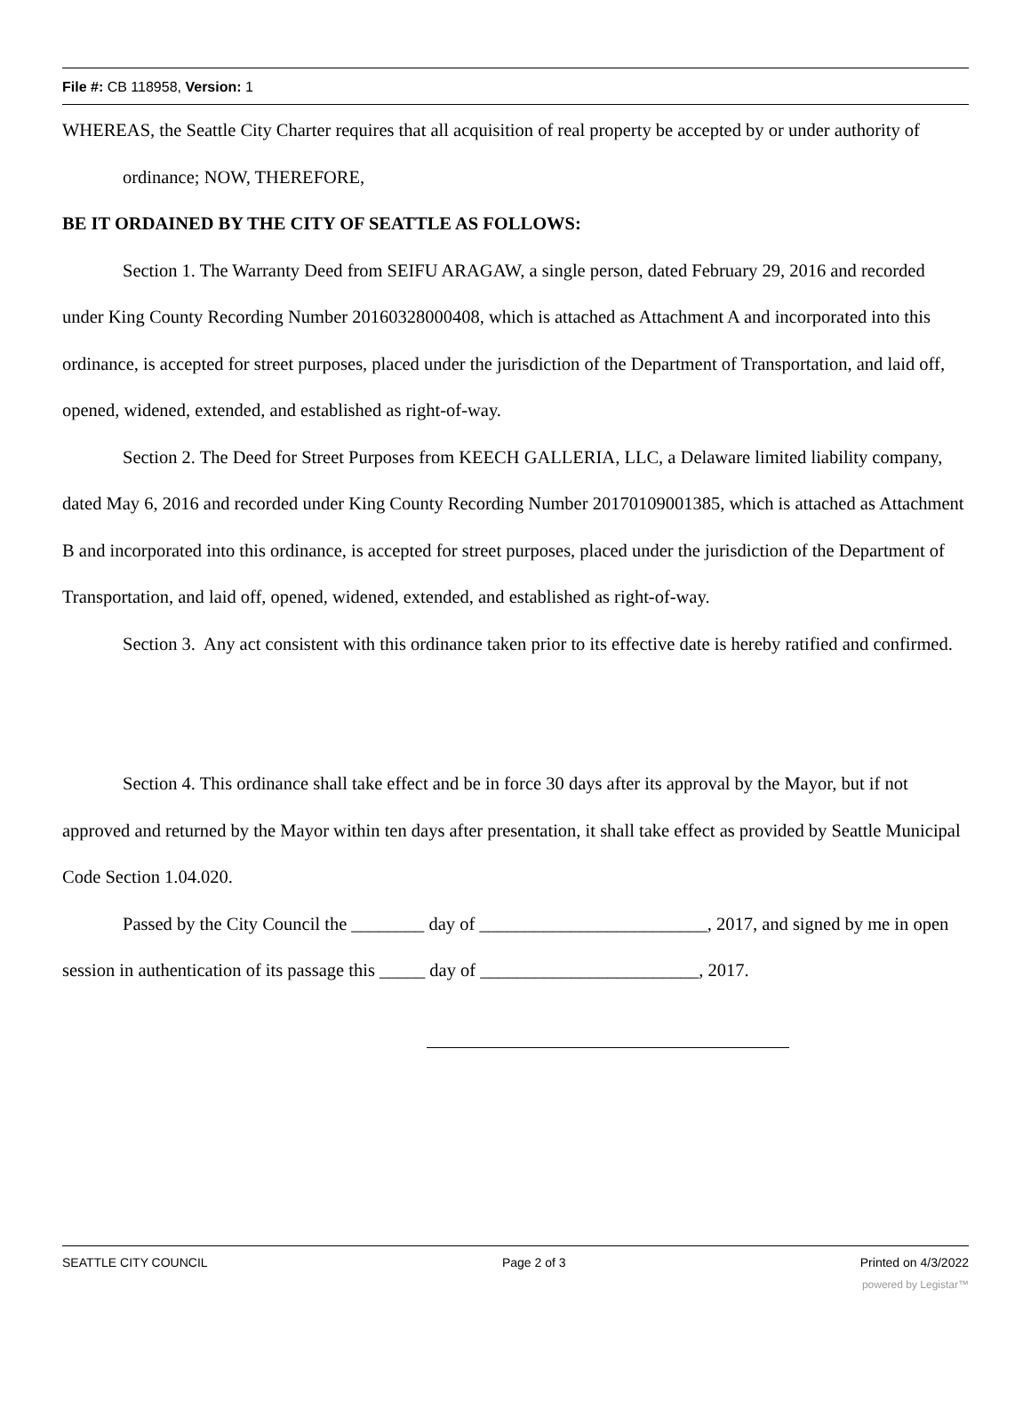File #: CB 118958, Version: 1
WHEREAS, the Seattle City Charter requires that all acquisition of real property be accepted by or under authority of ordinance; NOW, THEREFORE,
BE IT ORDAINED BY THE CITY OF SEATTLE AS FOLLOWS:
Section 1. The Warranty Deed from SEIFU ARAGAW, a single person, dated February 29, 2016 and recorded under King County Recording Number 20160328000408, which is attached as Attachment A and incorporated into this ordinance, is accepted for street purposes, placed under the jurisdiction of the Department of Transportation, and laid off, opened, widened, extended, and established as right-of-way.
Section 2. The Deed for Street Purposes from KEECH GALLERIA, LLC, a Delaware limited liability company, dated May 6, 2016 and recorded under King County Recording Number 20170109001385, which is attached as Attachment B and incorporated into this ordinance, is accepted for street purposes, placed under the jurisdiction of the Department of Transportation, and laid off, opened, widened, extended, and established as right-of-way.
Section 3. Any act consistent with this ordinance taken prior to its effective date is hereby ratified and confirmed.
Section 4. This ordinance shall take effect and be in force 30 days after its approval by the Mayor, but if not approved and returned by the Mayor within ten days after presentation, it shall take effect as provided by Seattle Municipal Code Section 1.04.020.
Passed by the City Council the ________ day of _________________________, 2017, and signed by me in open session in authentication of its passage this _____ day of ________________________, 2017.
SEATTLE CITY COUNCIL Page 2 of 3 Printed on 4/3/2022
powered by Legistar™